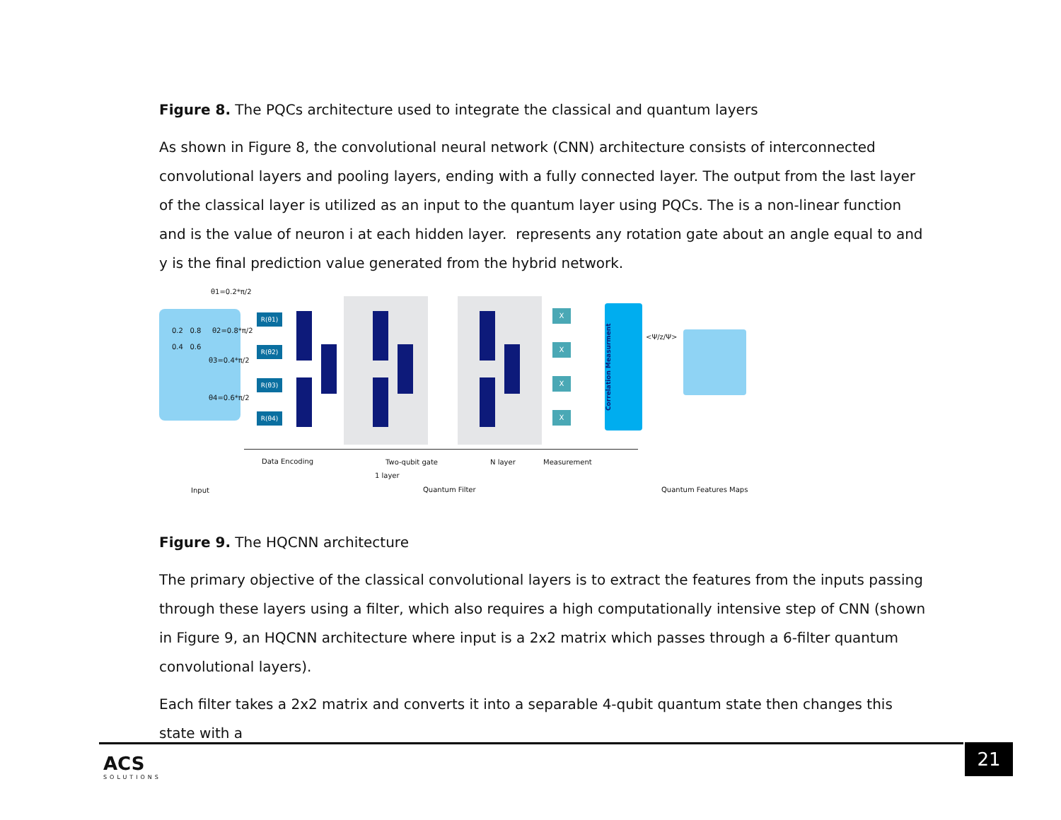Figure 8. The PQCs architecture used to integrate the classical and quantum layers
As shown in Figure 8, the convolutional neural network (CNN) architecture consists of interconnected convolutional layers and pooling layers, ending with a fully connected layer. The output from the last layer of the classical layer is utilized as an input to the quantum layer using PQCs. The is a non-linear function and is the value of neuron i at each hidden layer. represents any rotation gate about an angle equal to and y is the final prediction value generated from the hybrid network.
θ1=0.2*π/2
0.2 0.8
0.4 0.6
θ2=0.8*π/2
θ3=0.4*π/2
θ4=0.6*π/2
R(θ1)
R(θ2)
R(θ3)
R(θ4)
X
X
X
X
Correlation Measurment
<Ψ/z/Ψ>
Data Encoding Two-qubit gate
1 layer
N layer Measurement
Input Quantum Filter Quantum Features Maps
Figure 9. The HQCNN architecture
The primary objective of the classical convolutional layers is to extract the features from the inputs passing through these layers using a filter, which also requires a high computationally intensive step of CNN (shown in Figure 9, an HQCNN architecture where input is a 2x2 matrix which passes through a 6-filter quantum convolutional layers).
Each filter takes a 2x2 matrix and converts it into a separable 4-qubit quantum state then changes this state with a
ACS
SOLUTIONS
21